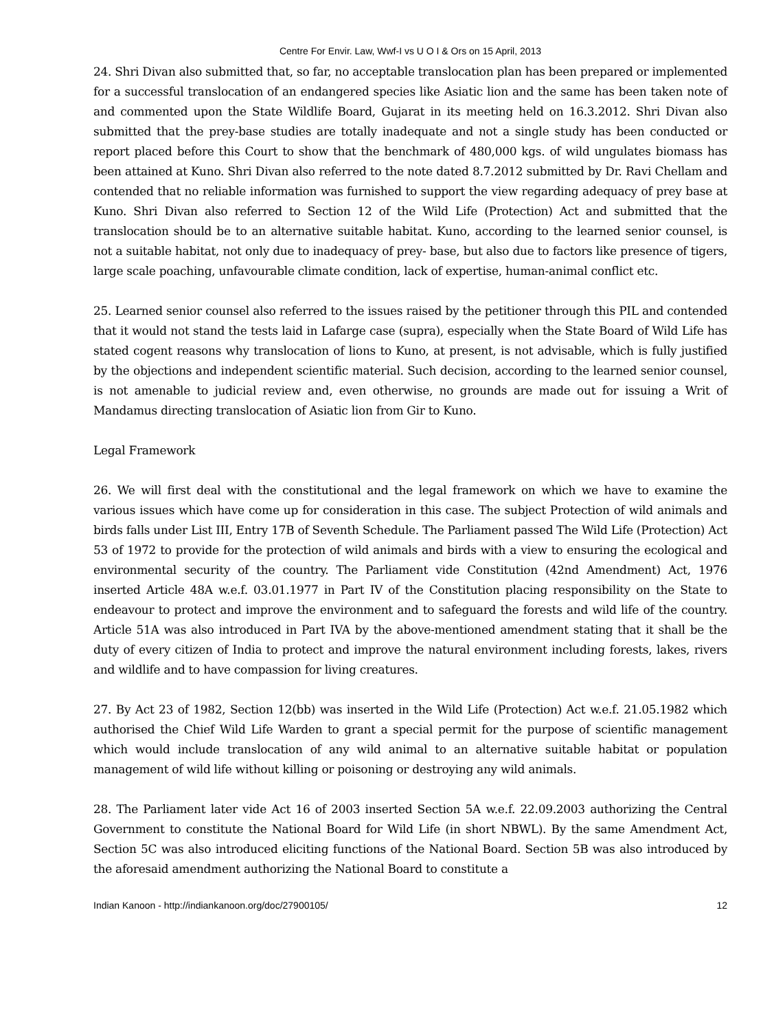Centre For Envir. Law, Wwf-I vs U O I & Ors on 15 April, 2013
24. Shri Divan also submitted that, so far, no acceptable translocation plan has been prepared or implemented for a successful translocation of an endangered species like Asiatic lion and the same has been taken note of and commented upon the State Wildlife Board, Gujarat in its meeting held on 16.3.2012. Shri Divan also submitted that the prey-base studies are totally inadequate and not a single study has been conducted or report placed before this Court to show that the benchmark of 480,000 kgs. of wild ungulates biomass has been attained at Kuno. Shri Divan also referred to the note dated 8.7.2012 submitted by Dr. Ravi Chellam and contended that no reliable information was furnished to support the view regarding adequacy of prey base at Kuno. Shri Divan also referred to Section 12 of the Wild Life (Protection) Act and submitted that the translocation should be to an alternative suitable habitat. Kuno, according to the learned senior counsel, is not a suitable habitat, not only due to inadequacy of prey- base, but also due to factors like presence of tigers, large scale poaching, unfavourable climate condition, lack of expertise, human-animal conflict etc.
25. Learned senior counsel also referred to the issues raised by the petitioner through this PIL and contended that it would not stand the tests laid in Lafarge case (supra), especially when the State Board of Wild Life has stated cogent reasons why translocation of lions to Kuno, at present, is not advisable, which is fully justified by the objections and independent scientific material. Such decision, according to the learned senior counsel, is not amenable to judicial review and, even otherwise, no grounds are made out for issuing a Writ of Mandamus directing translocation of Asiatic lion from Gir to Kuno.
Legal Framework
26. We will first deal with the constitutional and the legal framework on which we have to examine the various issues which have come up for consideration in this case. The subject Protection of wild animals and birds falls under List III, Entry 17B of Seventh Schedule. The Parliament passed The Wild Life (Protection) Act 53 of 1972 to provide for the protection of wild animals and birds with a view to ensuring the ecological and environmental security of the country. The Parliament vide Constitution (42nd Amendment) Act, 1976 inserted Article 48A w.e.f. 03.01.1977 in Part IV of the Constitution placing responsibility on the State to endeavour to protect and improve the environment and to safeguard the forests and wild life of the country. Article 51A was also introduced in Part IVA by the above-mentioned amendment stating that it shall be the duty of every citizen of India to protect and improve the natural environment including forests, lakes, rivers and wildlife and to have compassion for living creatures.
27. By Act 23 of 1982, Section 12(bb) was inserted in the Wild Life (Protection) Act w.e.f. 21.05.1982 which authorised the Chief Wild Life Warden to grant a special permit for the purpose of scientific management which would include translocation of any wild animal to an alternative suitable habitat or population management of wild life without killing or poisoning or destroying any wild animals.
28. The Parliament later vide Act 16 of 2003 inserted Section 5A w.e.f. 22.09.2003 authorizing the Central Government to constitute the National Board for Wild Life (in short NBWL). By the same Amendment Act, Section 5C was also introduced eliciting functions of the National Board. Section 5B was also introduced by the aforesaid amendment authorizing the National Board to constitute a
Indian Kanoon - http://indiankanoon.org/doc/27900105/ 12